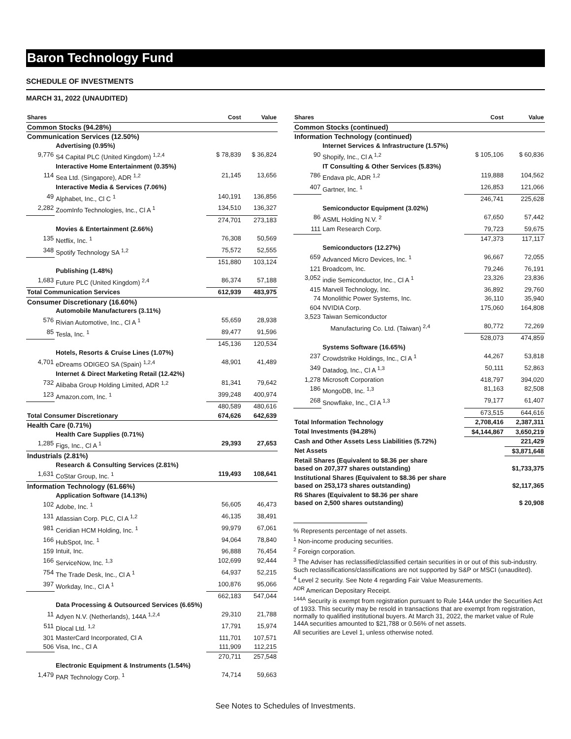Baron Technology Fund
SCHEDULE OF INVESTMENTS
MARCH 31, 2022 (UNAUDITED)
| Shares | | Cost | Value |
| --- | --- | --- | --- |
| Common Stocks (94.28%) | | | |
| Communication Services (12.50%) | | | |
| | Advertising (0.95%) | | |
| 9,776 | S4 Capital PLC (United Kingdom) <sup>1,2,4</sup> | $ 78,839 | $ 36,824 |
| | Interactive Home Entertainment (0.35%) | | |
| 114 | Sea Ltd. (Singapore), ADR <sup>1,2</sup> | 21,145 | 13,656 |
| | Interactive Media & Services (7.06%) | | |
| 49 | Alphabet, Inc., Cl C <sup>1</sup> | 140,191 | 136,856 |
| 2,282 | ZoomInfo Technologies, Inc., Cl A <sup>1</sup> | 134,510 | 136,327 |
| | | 274,701 | 273,183 |
| | Movies & Entertainment (2.66%) | | |
| 135 | Netflix, Inc. <sup>1</sup> | 76,308 | 50,569 |
| 348 | Spotify Technology SA <sup>1,2</sup> | 75,572 | 52,555 |
| | | 151,880 | 103,124 |
| | Publishing (1.48%) | | |
| 1,683 | Future PLC (United Kingdom) <sup>2,4</sup> | 86,374 | 57,188 |
| Total Communication Services | | 612,939 | 483,975 |
| Consumer Discretionary (16.60%) | | | |
| | Automobile Manufacturers (3.11%) | | |
| 576 | Rivian Automotive, Inc., Cl A <sup>1</sup> | 55,659 | 28,938 |
| 85 | Tesla, Inc. <sup>1</sup> | 89,477 | 91,596 |
| | | 145,136 | 120,534 |
| | Hotels, Resorts & Cruise Lines (1.07%) | | |
| 4,701 | eDreams ODIGEO SA (Spain) <sup>1,2,4</sup> | 48,901 | 41,489 |
| | Internet & Direct Marketing Retail (12.42%) | | |
| 732 | Alibaba Group Holding Limited, ADR <sup>1,2</sup> | 81,341 | 79,642 |
| 123 | Amazon.com, Inc. <sup>1</sup> | 399,248 | 400,974 |
| | | 480,589 | 480,616 |
| Total Consumer Discretionary | | 674,626 | 642,639 |
| Health Care (0.71%) | | | |
| | Health Care Supplies (0.71%) | | |
| 1,285 | Figs, Inc., Cl A <sup>1</sup> | 29,393 | 27,653 |
| Industrials (2.81%) | | | |
| | Research & Consulting Services (2.81%) | | |
| 1,631 | CoStar Group, Inc. <sup>1</sup> | 119,493 | 108,641 |
| Information Technology (61.66%) | | | |
| | Application Software (14.13%) | | |
| 102 | Adobe, Inc. <sup>1</sup> | 56,605 | 46,473 |
| 131 | Atlassian Corp. PLC, Cl A <sup>1,2</sup> | 46,135 | 38,491 |
| 981 | Ceridian HCM Holding, Inc. <sup>1</sup> | 99,979 | 67,061 |
| 166 | HubSpot, Inc. <sup>1</sup> | 94,064 | 78,840 |
| 159 | Intuit, Inc. | 96,888 | 76,454 |
| 166 | ServiceNow, Inc. <sup>1,3</sup> | 102,699 | 92,444 |
| 754 | The Trade Desk, Inc., Cl A <sup>1</sup> | 64,937 | 52,215 |
| 397 | Workday, Inc., Cl A <sup>1</sup> | 100,876 | 95,066 |
| | | 662,183 | 547,044 |
| | Data Processing & Outsourced Services (6.65%) | | |
| 11 | Adyen N.V. (Netherlands), 144A <sup>1,2,4</sup> | 29,310 | 21,788 |
| 511 | Dlocal Ltd. <sup>1,2</sup> | 17,791 | 15,974 |
| 301 | MasterCard Incorporated, Cl A | 111,701 | 107,571 |
| 506 | Visa, Inc., Cl A | 111,909 | 112,215 |
| | | 270,711 | 257,548 |
| | Electronic Equipment & Instruments (1.54%) | | |
| 1,479 | PAR Technology Corp. <sup>1</sup> | 74,714 | 59,663 |
| Shares | | Cost | Value |
| --- | --- | --- | --- |
| Common Stocks (continued) | | | |
| Information Technology (continued) | | | |
| | Internet Services & Infrastructure (1.57%) | | |
| 90 | Shopify, Inc., Cl A <sup>1,2</sup> | $ 105,106 | $ 60,836 |
| | IT Consulting & Other Services (5.83%) | | |
| 786 | Endava plc, ADR <sup>1,2</sup> | 119,888 | 104,562 |
| 407 | Gartner, Inc. <sup>1</sup> | 126,853 | 121,066 |
| | | 246,741 | 225,628 |
| | Semiconductor Equipment (3.02%) | | |
| 86 | ASML Holding N.V. <sup>2</sup> | 67,650 | 57,442 |
| 111 | Lam Research Corp. | 79,723 | 59,675 |
| | | 147,373 | 117,117 |
| | Semiconductors (12.27%) | | |
| 659 | Advanced Micro Devices, Inc. <sup>1</sup> | 96,667 | 72,055 |
| 121 | Broadcom, Inc. | 79,246 | 76,191 |
| 3,052 | indie Semiconductor, Inc., Cl A <sup>1</sup> | 23,326 | 23,836 |
| 415 | Marvell Technology, Inc. | 36,892 | 29,760 |
| 74 | Monolithic Power Systems, Inc. | 36,110 | 35,940 |
| 604 | NVIDIA Corp. | 175,060 | 164,808 |
| 3,523 | Taiwan Semiconductor | | |
| | Manufacturing Co. Ltd. (Taiwan) <sup>2,4</sup> | 80,772 | 72,269 |
| | | 528,073 | 474,859 |
| | Systems Software (16.65%) | | |
| 237 | Crowdstrike Holdings, Inc., Cl A <sup>1</sup> | 44,267 | 53,818 |
| 349 | Datadog, Inc., Cl A <sup>1,3</sup> | 50,111 | 52,863 |
| 1,278 | Microsoft Corporation | 418,797 | 394,020 |
| 186 | MongoDB, Inc. <sup>1,3</sup> | 81,163 | 82,508 |
| 268 | Snowflake, Inc., Cl A <sup>1,3</sup> | 79,177 | 61,407 |
| | | 673,515 | 644,616 |
| Total Information Technology | | 2,708,416 | 2,387,311 |
| Total Investments (94.28%) | | $4,144,867 | 3,650,219 |
| Cash and Other Assets Less Liabilities (5.72%) | | | 221,429 |
| Net Assets | | | $3,871,648 |
| Retail Shares (Equivalent to $8.36 per share based on 207,377 shares outstanding) | | | $1,733,375 |
| Institutional Shares (Equivalent to $8.36 per share based on 253,173 shares outstanding) | | | $2,117,365 |
| R6 Shares (Equivalent to $8.36 per share based on 2,500 shares outstanding) | | | $ 20,908 |
% Represents percentage of net assets.
<sup>1</sup> Non-income producing securities.
<sup>2</sup> Foreign corporation.
<sup>3</sup> The Adviser has reclassified/classified certain securities in or out of this sub-industry. Such reclassifications/classifications are not supported by S&P or MSCI (unaudited).
<sup>4</sup> Level 2 security. See Note 4 regarding Fair Value Measurements.
<sup>ADR</sup> American Depositary Receipt.
<sup>144A</sup> Security is exempt from registration pursuant to Rule 144A under the Securities Act of 1933. This security may be resold in transactions that are exempt from registration, normally to qualified institutional buyers. At March 31, 2022, the market value of Rule 144A securities amounted to $21,788 or 0.56% of net assets.
All securities are Level 1, unless otherwise noted.
See Notes to Schedules of Investments.